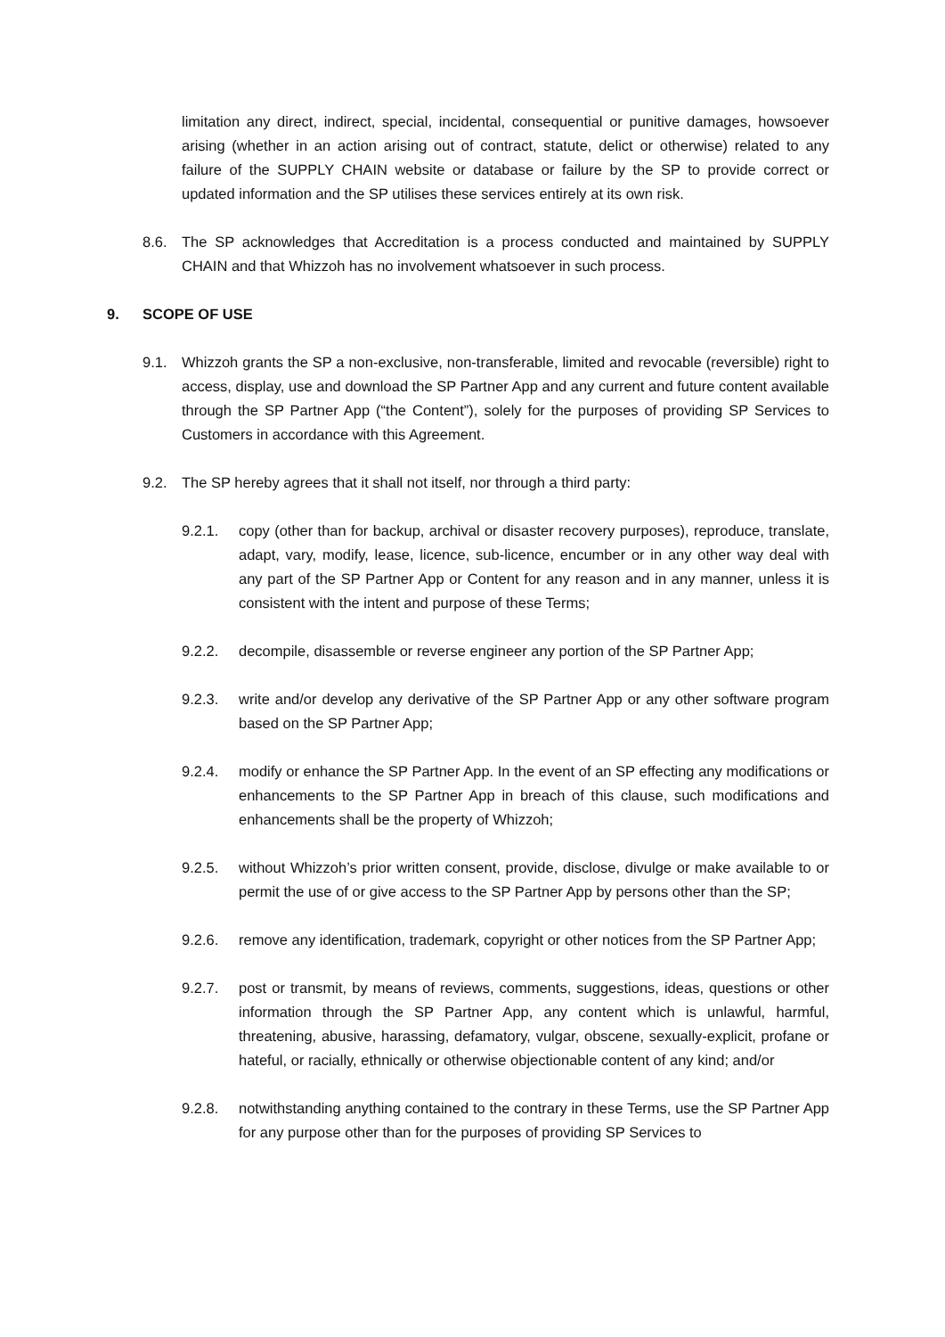limitation any direct, indirect, special, incidental, consequential or punitive damages, howsoever arising (whether in an action arising out of contract, statute, delict or otherwise) related to any failure of the SUPPLY CHAIN website or database or failure by the SP to provide correct or updated information and the SP utilises these services entirely at its own risk.
8.6. The SP acknowledges that Accreditation is a process conducted and maintained by SUPPLY CHAIN and that Whizzoh has no involvement whatsoever in such process.
9. SCOPE OF USE
9.1. Whizzoh grants the SP a non-exclusive, non-transferable, limited and revocable (reversible) right to access, display, use and download the SP Partner App and any current and future content available through the SP Partner App (“the Content”), solely for the purposes of providing SP Services to Customers in accordance with this Agreement.
9.2. The SP hereby agrees that it shall not itself, nor through a third party:
9.2.1. copy (other than for backup, archival or disaster recovery purposes), reproduce, translate, adapt, vary, modify, lease, licence, sub-licence, encumber or in any other way deal with any part of the SP Partner App or Content for any reason and in any manner, unless it is consistent with the intent and purpose of these Terms;
9.2.2. decompile, disassemble or reverse engineer any portion of the SP Partner App;
9.2.3. write and/or develop any derivative of the SP Partner App or any other software program based on the SP Partner App;
9.2.4. modify or enhance the SP Partner App. In the event of an SP effecting any modifications or enhancements to the SP Partner App in breach of this clause, such modifications and enhancements shall be the property of Whizzoh;
9.2.5. without Whizzoh’s prior written consent, provide, disclose, divulge or make available to or permit the use of or give access to the SP Partner App by persons other than the SP;
9.2.6. remove any identification, trademark, copyright or other notices from the SP Partner App;
9.2.7. post or transmit, by means of reviews, comments, suggestions, ideas, questions or other information through the SP Partner App, any content which is unlawful, harmful, threatening, abusive, harassing, defamatory, vulgar, obscene, sexually-explicit, profane or hateful, or racially, ethnically or otherwise objectionable content of any kind; and/or
9.2.8. notwithstanding anything contained to the contrary in these Terms, use the SP Partner App for any purpose other than for the purposes of providing SP Services to